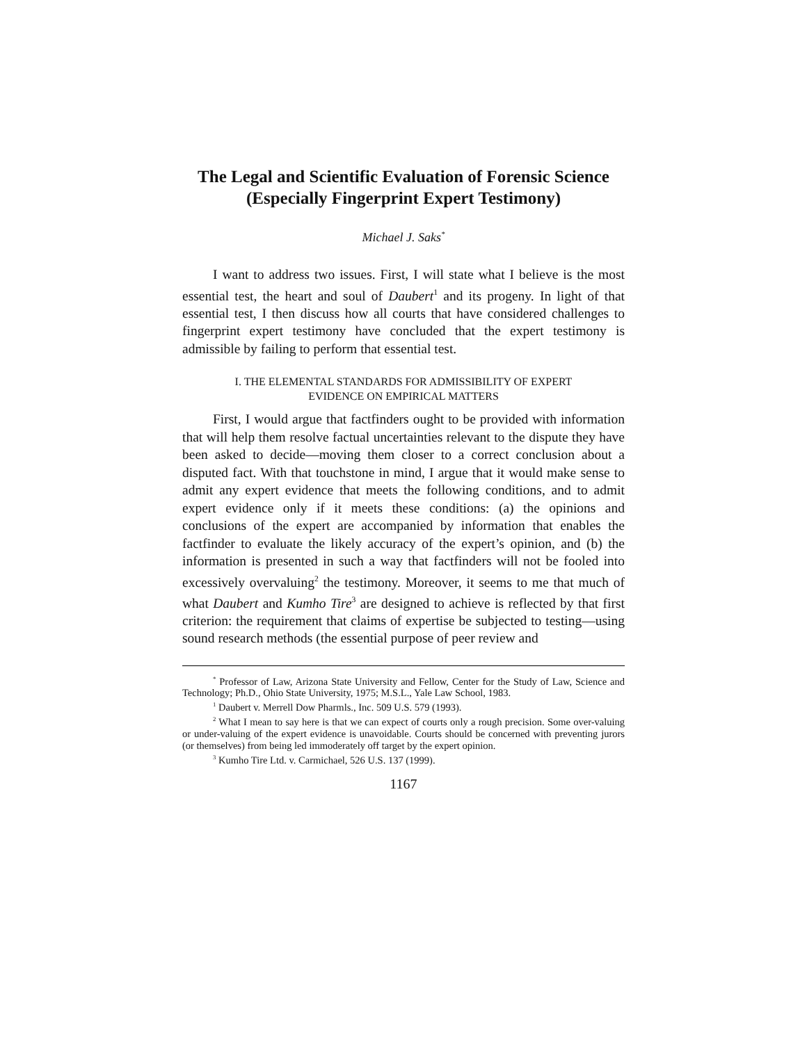The Legal and Scientific Evaluation of Forensic Science (Especially Fingerprint Expert Testimony)
Michael J. Saks<sup>*</sup>
I want to address two issues. First, I will state what I believe is the most essential test, the heart and soul of Daubert<sup>1</sup> and its progeny. In light of that essential test, I then discuss how all courts that have considered challenges to fingerprint expert testimony have concluded that the expert testimony is admissible by failing to perform that essential test.
I. THE ELEMENTAL STANDARDS FOR ADMISSIBILITY OF EXPERT
EVIDENCE ON EMPIRICAL MATTERS
First, I would argue that factfinders ought to be provided with information that will help them resolve factual uncertainties relevant to the dispute they have been asked to decide—moving them closer to a correct conclusion about a disputed fact. With that touchstone in mind, I argue that it would make sense to admit any expert evidence that meets the following conditions, and to admit expert evidence only if it meets these conditions: (a) the opinions and conclusions of the expert are accompanied by information that enables the factfinder to evaluate the likely accuracy of the expert’s opinion, and (b) the information is presented in such a way that factfinders will not be fooled into excessively overvaluing<sup>2</sup> the testimony. Moreover, it seems to me that much of what Daubert and Kumho Tire<sup>3</sup> are designed to achieve is reflected by that first criterion: the requirement that claims of expertise be subjected to testing—using sound research methods (the essential purpose of peer review and
<sup>*</sup> Professor of Law, Arizona State University and Fellow, Center for the Study of Law, Science and Technology; Ph.D., Ohio State University, 1975; M.S.L., Yale Law School, 1983.
<sup>1</sup> Daubert v. Merrell Dow Pharmls., Inc. 509 U.S. 579 (1993).
<sup>2</sup> What I mean to say here is that we can expect of courts only a rough precision. Some over-valuing or under-valuing of the expert evidence is unavoidable. Courts should be concerned with preventing jurors (or themselves) from being led immoderately off target by the expert opinion.
<sup>3</sup> Kumho Tire Ltd. v. Carmichael, 526 U.S. 137 (1999).
1167